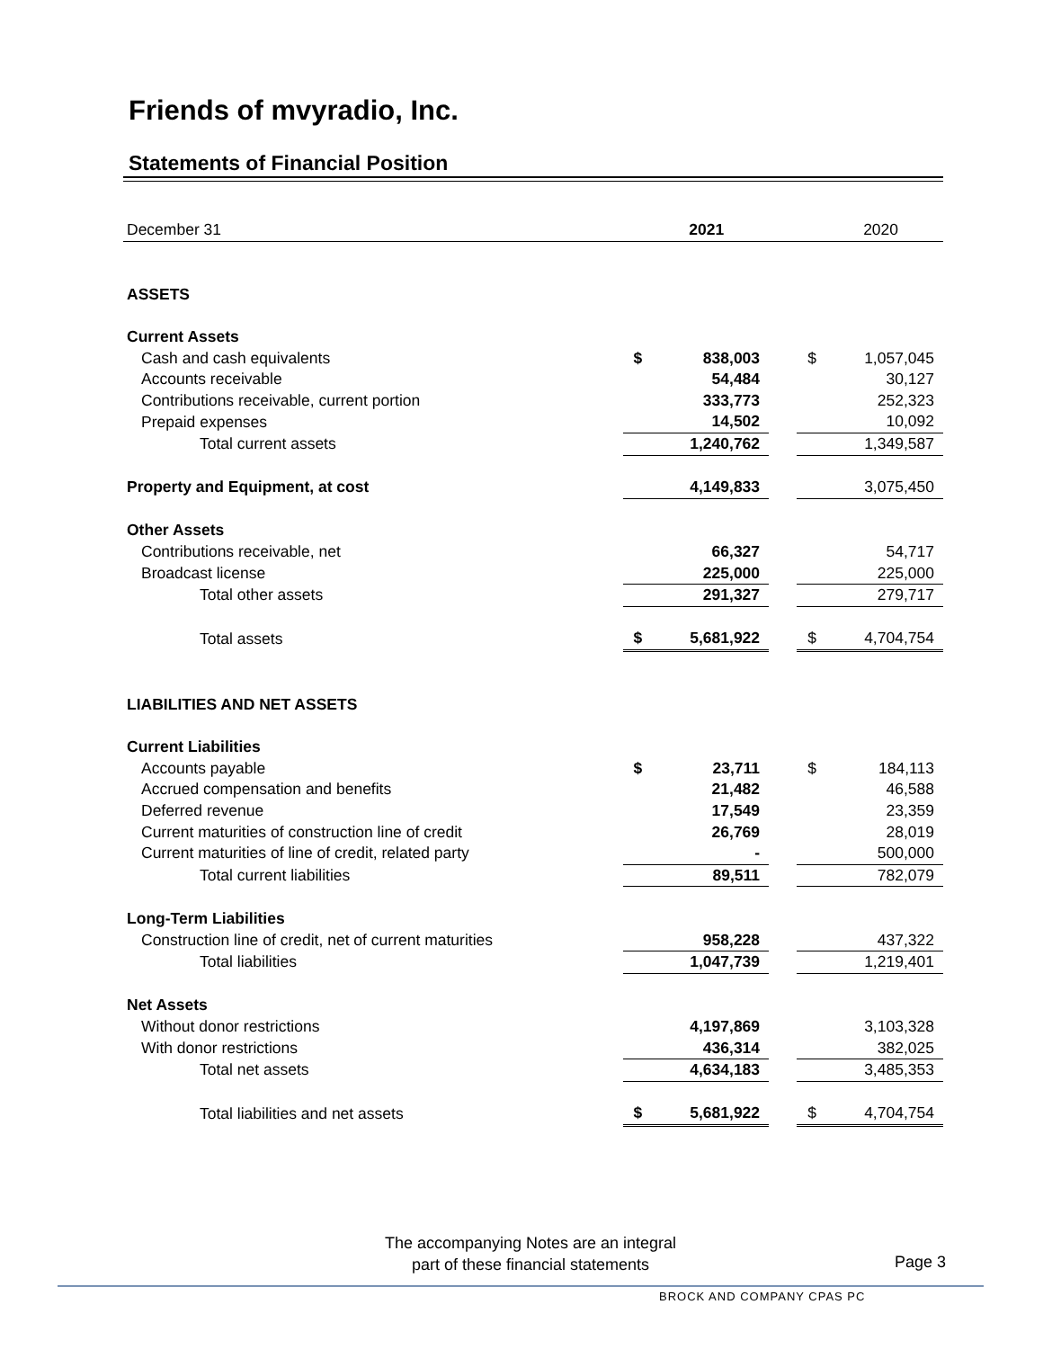Friends of mvyradio, Inc.
Statements of Financial Position
| December 31 | | 2021 | | | 2020 |
| ASSETS | | | | | |
| Current Assets | | | | | |
| Cash and cash equivalents | $ | 838,003 | | $ | 1,057,045 |
| Accounts receivable | | 54,484 | | | 30,127 |
| Contributions receivable, current portion | | 333,773 | | | 252,323 |
| Prepaid expenses | | 14,502 | | | 10,092 |
| Total current assets | | 1,240,762 | | | 1,349,587 |
| Property and Equipment, at cost | | 4,149,833 | | | 3,075,450 |
| Other Assets | | | | | |
| Contributions receivable, net | | 66,327 | | | 54,717 |
| Broadcast license | | 225,000 | | | 225,000 |
| Total other assets | | 291,327 | | | 279,717 |
| Total assets | $ | 5,681,922 | | $ | 4,704,754 |
| LIABILITIES AND NET ASSETS | | | | | |
| Current Liabilities | | | | | |
| Accounts payable | $ | 23,711 | | $ | 184,113 |
| Accrued compensation and benefits | | 21,482 | | | 46,588 |
| Deferred revenue | | 17,549 | | | 23,359 |
| Current maturities of construction line of credit | | 26,769 | | | 28,019 |
| Current maturities of line of credit, related party | | - | | | 500,000 |
| Total current liabilities | | 89,511 | | | 782,079 |
| Long-Term Liabilities | | | | | |
| Construction line of credit, net of current maturities | | 958,228 | | | 437,322 |
| Total liabilities | | 1,047,739 | | | 1,219,401 |
| Net Assets | | | | | |
| Without donor restrictions | | 4,197,869 | | | 3,103,328 |
| With donor restrictions | | 436,314 | | | 382,025 |
| Total net assets | | 4,634,183 | | | 3,485,353 |
| Total liabilities and net assets | $ | 5,681,922 | | $ | 4,704,754 |
The accompanying Notes are an integral
part of these financial statements
Page 3
BROCK AND COMPANY CPAS PC